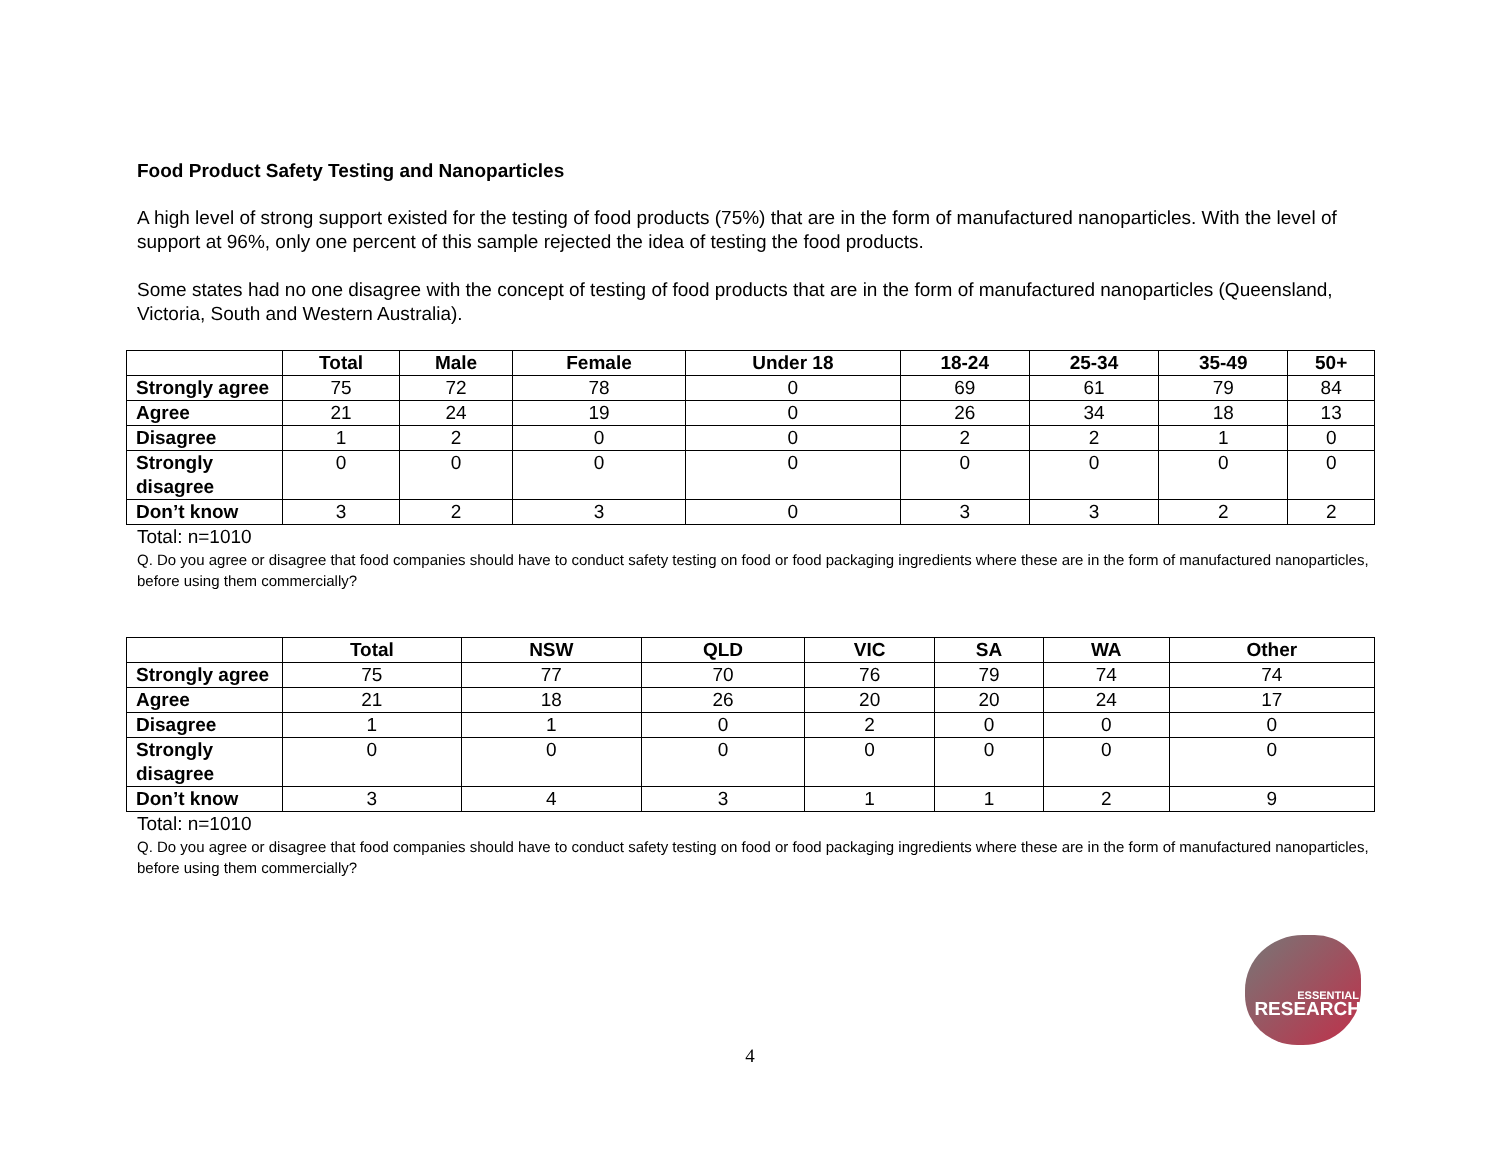Food Product Safety Testing and Nanoparticles
A high level of strong support existed for the testing of food products (75%) that are in the form of manufactured nanoparticles. With the level of support at 96%, only one percent of this sample rejected the idea of testing the food products.
Some states had no one disagree with the concept of testing of food products that are in the form of manufactured nanoparticles (Queensland, Victoria, South and Western Australia).
| | Total | Male | Female | Under 18 | 18-24 | 25-34 | 35-49 | 50+ |
| --- | --- | --- | --- | --- | --- | --- | --- | --- |
| Strongly agree | 75 | 72 | 78 | 0 | 69 | 61 | 79 | 84 |
| Agree | 21 | 24 | 19 | 0 | 26 | 34 | 18 | 13 |
| Disagree | 1 | 2 | 0 | 0 | 2 | 2 | 1 | 0 |
| Strongly disagree | 0 | 0 | 0 | 0 | 0 | 0 | 0 | 0 |
| Don’t know | 3 | 2 | 3 | 0 | 3 | 3 | 2 | 2 |
Total: n=1010
Q. Do you agree or disagree that food companies should have to conduct safety testing on food or food packaging ingredients where these are in the form of manufactured nanoparticles, before using them commercially?
| | Total | NSW | QLD | VIC | SA | WA | Other |
| --- | --- | --- | --- | --- | --- | --- | --- |
| Strongly agree | 75 | 77 | 70 | 76 | 79 | 74 | 74 |
| Agree | 21 | 18 | 26 | 20 | 20 | 24 | 17 |
| Disagree | 1 | 1 | 0 | 2 | 0 | 0 | 0 |
| Strongly disagree | 0 | 0 | 0 | 0 | 0 | 0 | 0 |
| Don’t know | 3 | 4 | 3 | 1 | 1 | 2 | 9 |
Total: n=1010
Q. Do you agree or disagree that food companies should have to conduct safety testing on food or food packaging ingredients where these are in the form of manufactured nanoparticles, before using them commercially?
ESSENTIAL
RESEARCH
4